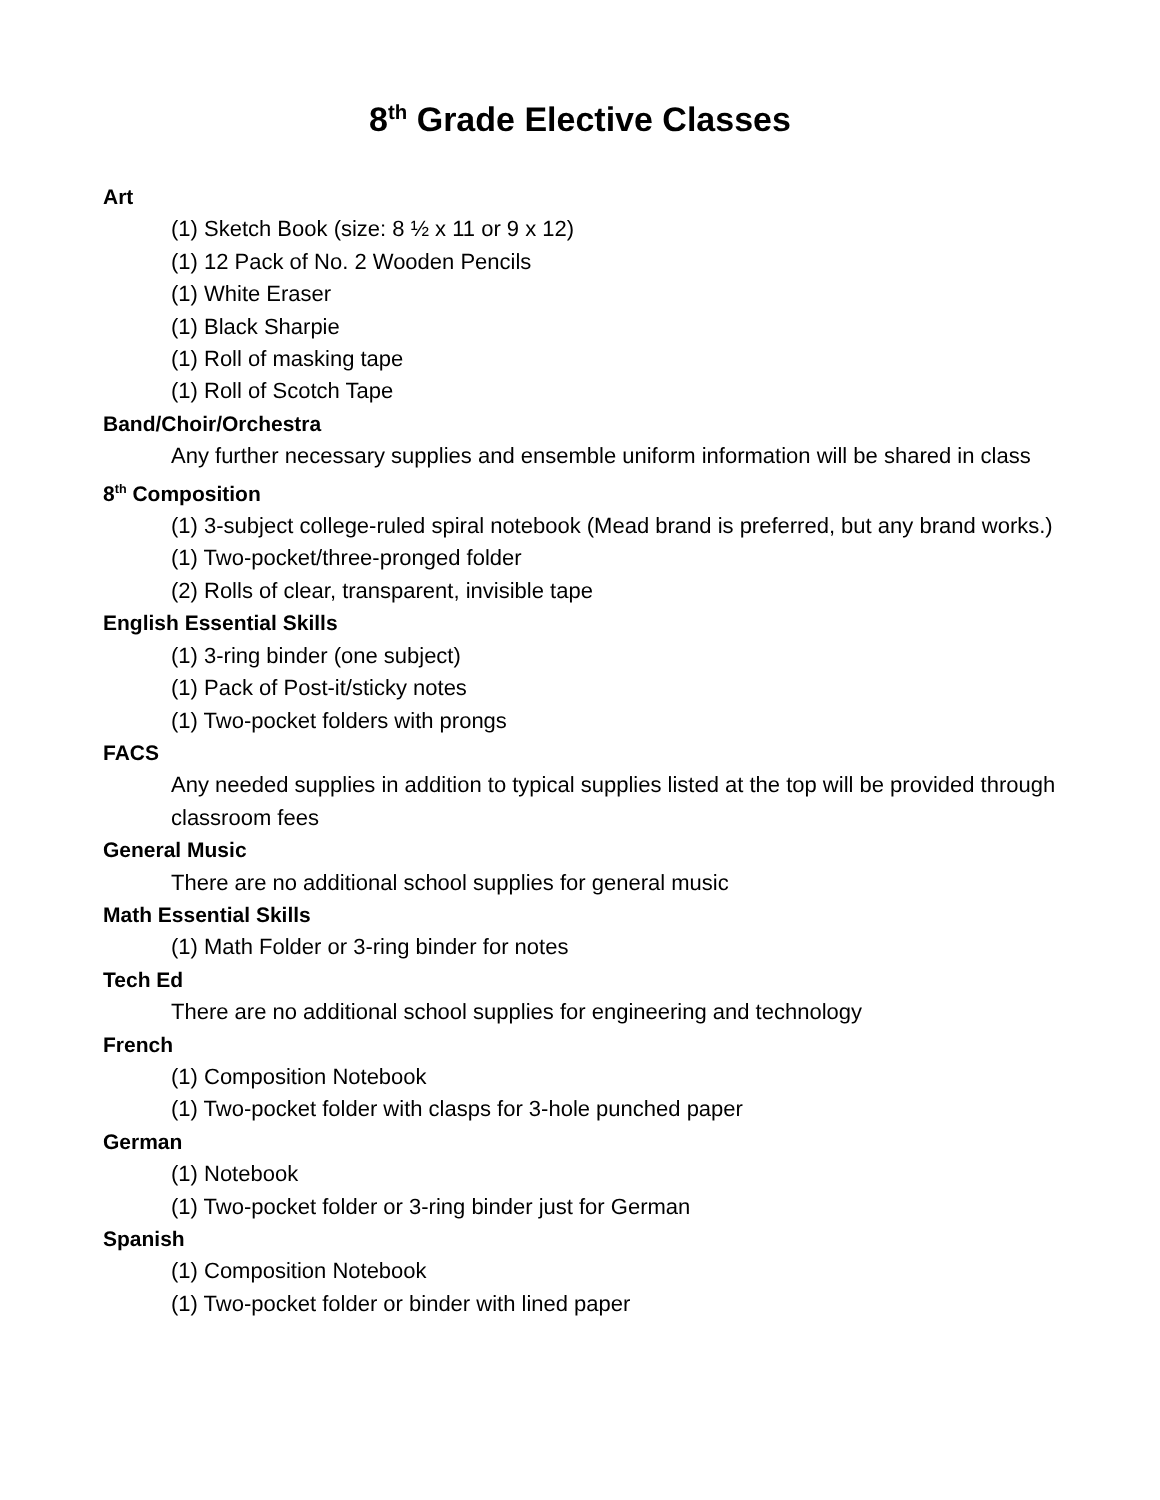8<sup>th</sup> Grade Elective Classes
Art
(1) Sketch Book (size: 8 ½ x 11 or 9 x 12)
(1) 12 Pack of No. 2 Wooden Pencils
(1) White Eraser
(1) Black Sharpie
(1) Roll of masking tape
(1) Roll of Scotch Tape
Band/Choir/Orchestra
Any further necessary supplies and ensemble uniform information will be shared in class
8<sup>th</sup> Composition
(1) 3-subject college-ruled spiral notebook (Mead brand is preferred, but any brand works.)
(1) Two-pocket/three-pronged folder
(2) Rolls of clear, transparent, invisible tape
English Essential Skills
(1) 3-ring binder (one subject)
(1) Pack of Post-it/sticky notes
(1) Two-pocket folders with prongs
FACS
Any needed supplies in addition to typical supplies listed at the top will be provided through classroom fees
General Music
There are no additional school supplies for general music
Math Essential Skills
(1) Math Folder or 3-ring binder for notes
Tech Ed
There are no additional school supplies for engineering and technology
French
(1) Composition Notebook
(1) Two-pocket folder with clasps for 3-hole punched paper
German
(1) Notebook
(1) Two-pocket folder or 3-ring binder just for German
Spanish
(1) Composition Notebook
(1) Two-pocket folder or binder with lined paper